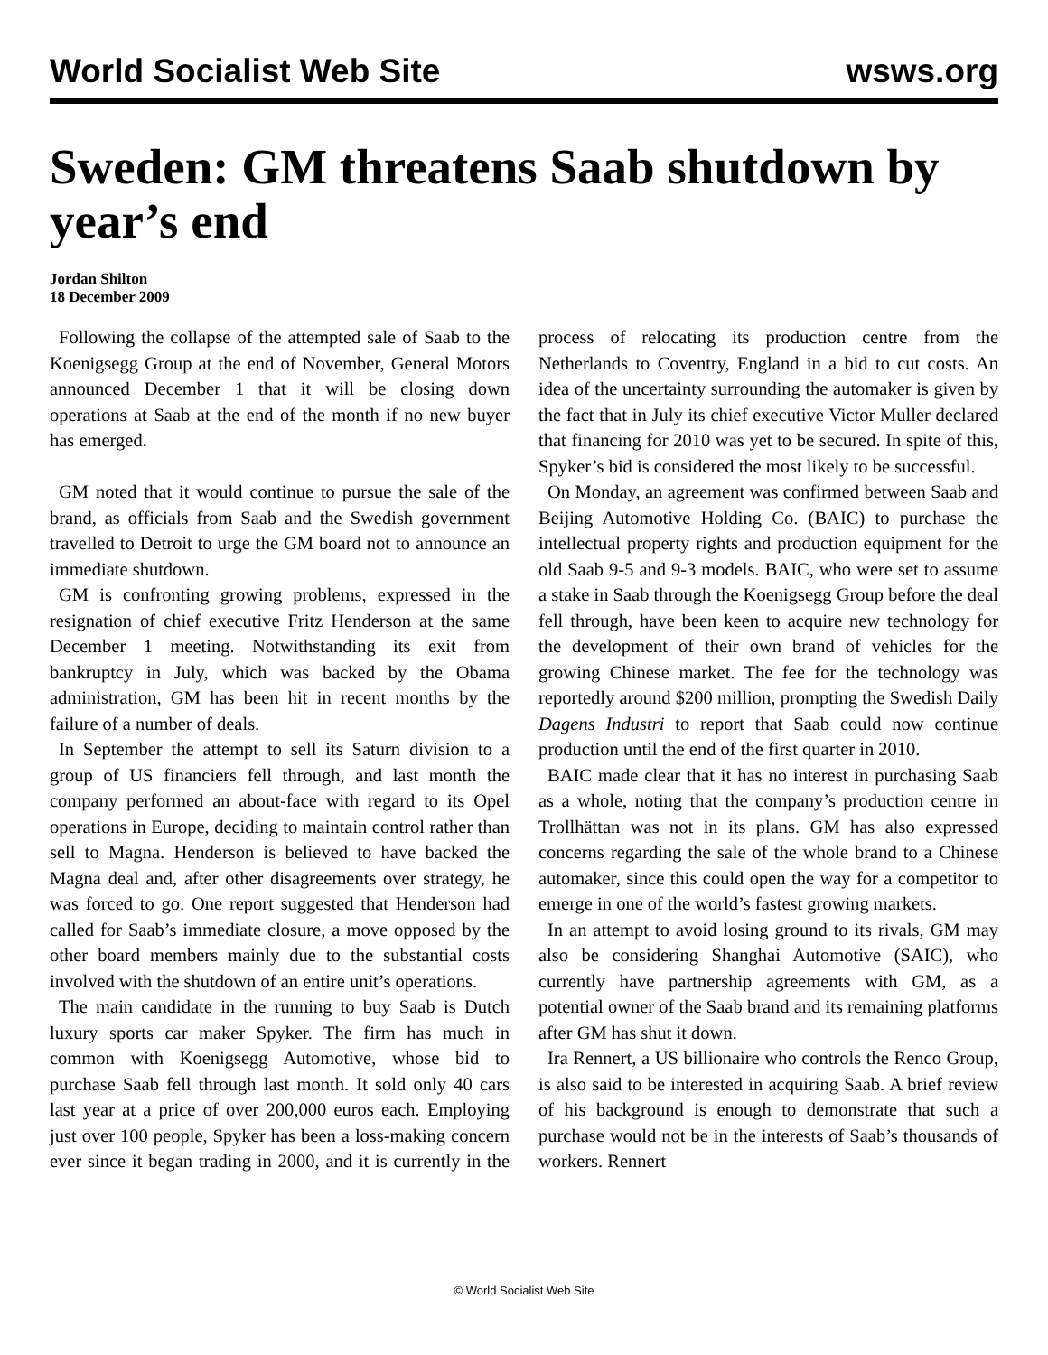World Socialist Web Site wsws.org
Sweden: GM threatens Saab shutdown by year’s end
Jordan Shilton
18 December 2009
Following the collapse of the attempted sale of Saab to the Koenigsegg Group at the end of November, General Motors announced December 1 that it will be closing down operations at Saab at the end of the month if no new buyer has emerged.
GM noted that it would continue to pursue the sale of the brand, as officials from Saab and the Swedish government travelled to Detroit to urge the GM board not to announce an immediate shutdown.
GM is confronting growing problems, expressed in the resignation of chief executive Fritz Henderson at the same December 1 meeting. Notwithstanding its exit from bankruptcy in July, which was backed by the Obama administration, GM has been hit in recent months by the failure of a number of deals.
In September the attempt to sell its Saturn division to a group of US financiers fell through, and last month the company performed an about-face with regard to its Opel operations in Europe, deciding to maintain control rather than sell to Magna. Henderson is believed to have backed the Magna deal and, after other disagreements over strategy, he was forced to go. One report suggested that Henderson had called for Saab’s immediate closure, a move opposed by the other board members mainly due to the substantial costs involved with the shutdown of an entire unit’s operations.
The main candidate in the running to buy Saab is Dutch luxury sports car maker Spyker. The firm has much in common with Koenigsegg Automotive, whose bid to purchase Saab fell through last month. It sold only 40 cars last year at a price of over 200,000 euros each. Employing just over 100 people, Spyker has been a loss-making concern ever since it began trading in 2000, and it is currently in the process of relocating its production centre from the Netherlands to Coventry, England in a bid to cut costs. An idea of the uncertainty surrounding the automaker is given by the fact that in July its chief executive Victor Muller declared that financing for 2010 was yet to be secured. In spite of this, Spyker’s bid is considered the most likely to be successful.
On Monday, an agreement was confirmed between Saab and Beijing Automotive Holding Co. (BAIC) to purchase the intellectual property rights and production equipment for the old Saab 9-5 and 9-3 models. BAIC, who were set to assume a stake in Saab through the Koenigsegg Group before the deal fell through, have been keen to acquire new technology for the development of their own brand of vehicles for the growing Chinese market. The fee for the technology was reportedly around $200 million, prompting the Swedish Daily Dagens Industri to report that Saab could now continue production until the end of the first quarter in 2010.
BAIC made clear that it has no interest in purchasing Saab as a whole, noting that the company’s production centre in Trollhättan was not in its plans. GM has also expressed concerns regarding the sale of the whole brand to a Chinese automaker, since this could open the way for a competitor to emerge in one of the world’s fastest growing markets.
In an attempt to avoid losing ground to its rivals, GM may also be considering Shanghai Automotive (SAIC), who currently have partnership agreements with GM, as a potential owner of the Saab brand and its remaining platforms after GM has shut it down.
Ira Rennert, a US billionaire who controls the Renco Group, is also said to be interested in acquiring Saab. A brief review of his background is enough to demonstrate that such a purchase would not be in the interests of Saab’s thousands of workers. Rennert
© World Socialist Web Site